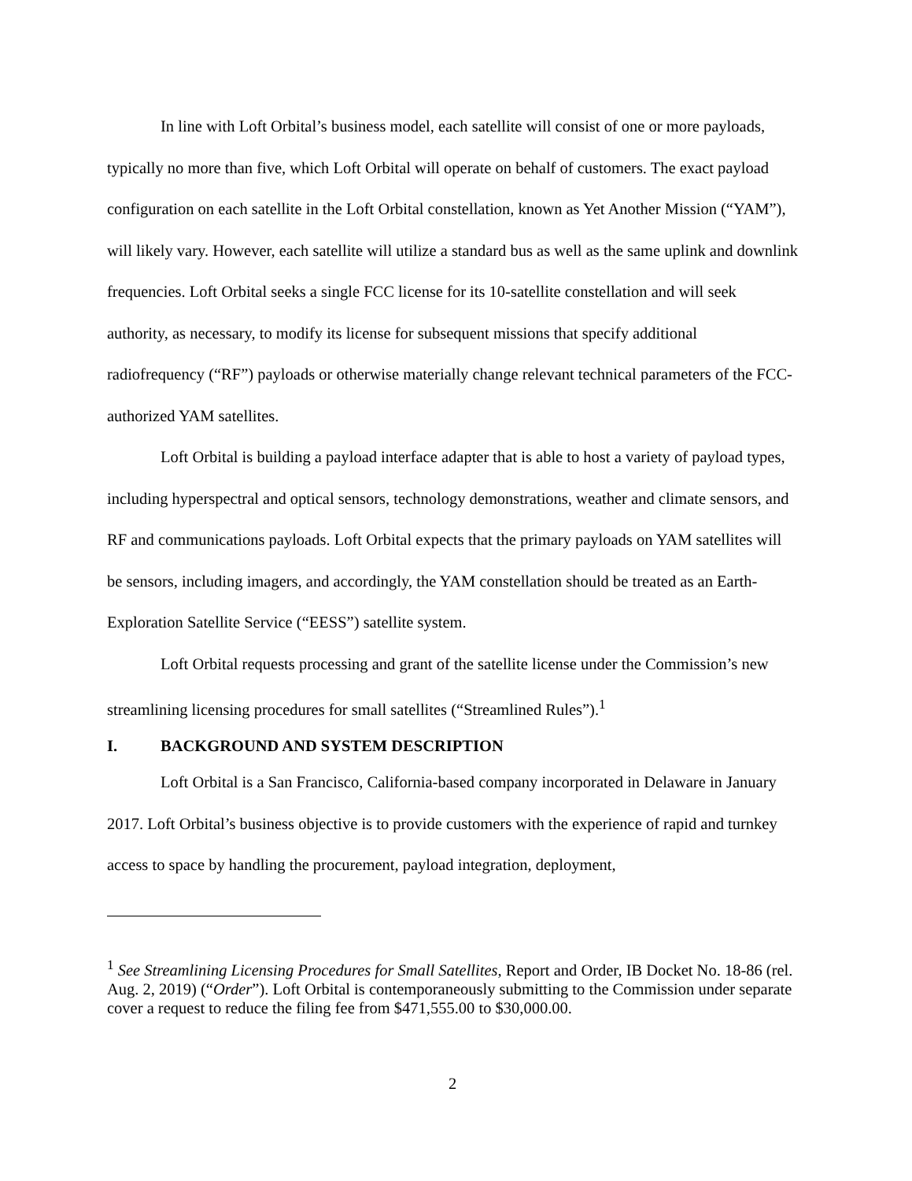In line with Loft Orbital’s business model, each satellite will consist of one or more payloads, typically no more than five, which Loft Orbital will operate on behalf of customers. The exact payload configuration on each satellite in the Loft Orbital constellation, known as Yet Another Mission (“YAM”), will likely vary. However, each satellite will utilize a standard bus as well as the same uplink and downlink frequencies. Loft Orbital seeks a single FCC license for its 10-satellite constellation and will seek authority, as necessary, to modify its license for subsequent missions that specify additional radiofrequency (“RF”) payloads or otherwise materially change relevant technical parameters of the FCC-authorized YAM satellites.
Loft Orbital is building a payload interface adapter that is able to host a variety of payload types, including hyperspectral and optical sensors, technology demonstrations, weather and climate sensors, and RF and communications payloads. Loft Orbital expects that the primary payloads on YAM satellites will be sensors, including imagers, and accordingly, the YAM constellation should be treated as an Earth-Exploration Satellite Service (“EESS”) satellite system.
Loft Orbital requests processing and grant of the satellite license under the Commission’s new streamlining licensing procedures for small satellites (“Streamlined Rules”).<sup>1</sup>
I. BACKGROUND AND SYSTEM DESCRIPTION
Loft Orbital is a San Francisco, California-based company incorporated in Delaware in January 2017. Loft Orbital’s business objective is to provide customers with the experience of rapid and turnkey access to space by handling the procurement, payload integration, deployment,
<sup>1</sup> See Streamlining Licensing Procedures for Small Satellites, Report and Order, IB Docket No. 18-86 (rel. Aug. 2, 2019) (“Order”). Loft Orbital is contemporaneously submitting to the Commission under separate cover a request to reduce the filing fee from $471,555.00 to $30,000.00.
2